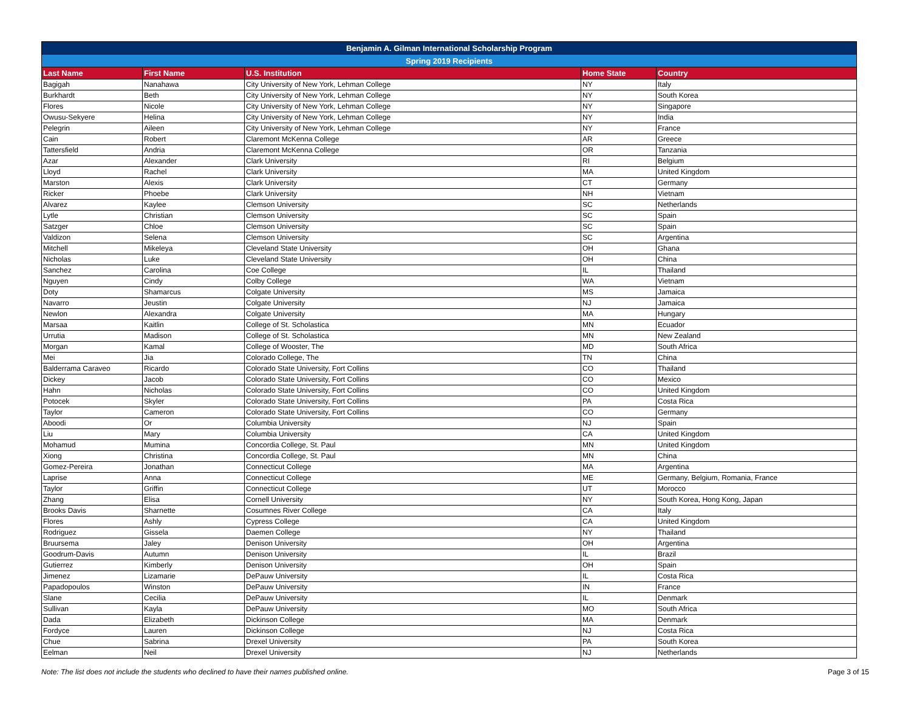| Benjamin A. Gilman International Scholarship Program | | | | |
| --- | --- | --- | --- | --- |
| Spring 2019 Recipients | | | | |
| Last Name | First Name | U.S. Institution | Home State | Country |
| Bagigah | Nanahawa | City University of New York, Lehman College | NY | Italy |
| Burkhardt | Beth | City University of New York, Lehman College | NY | South Korea |
| Flores | Nicole | City University of New York, Lehman College | NY | Singapore |
| Owusu-Sekyere | Helina | City University of New York, Lehman College | NY | India |
| Pelegrin | Aileen | City University of New York, Lehman College | NY | France |
| Cain | Robert | Claremont McKenna College | AR | Greece |
| Tattersfield | Andria | Claremont McKenna College | OR | Tanzania |
| Azar | Alexander | Clark University | RI | Belgium |
| Lloyd | Rachel | Clark University | MA | United Kingdom |
| Marston | Alexis | Clark University | CT | Germany |
| Ricker | Phoebe | Clark University | NH | Vietnam |
| Alvarez | Kaylee | Clemson University | SC | Netherlands |
| Lytle | Christian | Clemson University | SC | Spain |
| Satzger | Chloe | Clemson University | SC | Spain |
| Valdizon | Selena | Clemson University | SC | Argentina |
| Mitchell | Mikeleya | Cleveland State University | OH | Ghana |
| Nicholas | Luke | Cleveland State University | OH | China |
| Sanchez | Carolina | Coe College | IL | Thailand |
| Nguyen | Cindy | Colby College | WA | Vietnam |
| Doty | Shamarcus | Colgate University | MS | Jamaica |
| Navarro | Jeustin | Colgate University | NJ | Jamaica |
| Newlon | Alexandra | Colgate University | MA | Hungary |
| Marsaa | Kaitlin | College of St. Scholastica | MN | Ecuador |
| Urrutia | Madison | College of St. Scholastica | MN | New Zealand |
| Morgan | Kamal | College of Wooster, The | MD | South Africa |
| Mei | Jia | Colorado College, The | TN | China |
| Balderrama Caraveo | Ricardo | Colorado State University, Fort Collins | CO | Thailand |
| Dickey | Jacob | Colorado State University, Fort Collins | CO | Mexico |
| Hahn | Nicholas | Colorado State University, Fort Collins | CO | United Kingdom |
| Potocek | Skyler | Colorado State University, Fort Collins | PA | Costa Rica |
| Taylor | Cameron | Colorado State University, Fort Collins | CO | Germany |
| Aboodi | Or | Columbia University | NJ | Spain |
| Liu | Mary | Columbia University | CA | United Kingdom |
| Mohamud | Mumina | Concordia College, St. Paul | MN | United Kingdom |
| Xiong | Christina | Concordia College, St. Paul | MN | China |
| Gomez-Pereira | Jonathan | Connecticut College | MA | Argentina |
| Laprise | Anna | Connecticut College | ME | Germany, Belgium, Romania, France |
| Taylor | Griffin | Connecticut College | UT | Morocco |
| Zhang | Elisa | Cornell University | NY | South Korea, Hong Kong, Japan |
| Brooks Davis | Sharnette | Cosumnes River College | CA | Italy |
| Flores | Ashly | Cypress College | CA | United Kingdom |
| Rodriguez | Gissela | Daemen College | NY | Thailand |
| Bruursema | Jaley | Denison University | OH | Argentina |
| Goodrum-Davis | Autumn | Denison University | IL | Brazil |
| Gutierrez | Kimberly | Denison University | OH | Spain |
| Jimenez | Lizamarie | DePauw University | IL | Costa Rica |
| Papadopoulos | Winston | DePauw University | IN | France |
| Slane | Cecilia | DePauw University | IL | Denmark |
| Sullivan | Kayla | DePauw University | MO | South Africa |
| Dada | Elizabeth | Dickinson College | MA | Denmark |
| Fordyce | Lauren | Dickinson College | NJ | Costa Rica |
| Chue | Sabrina | Drexel University | PA | South Korea |
| Eelman | Neil | Drexel University | NJ | Netherlands |
Note: The list does not include the students who declined to have their names published online. Page 3 of 15